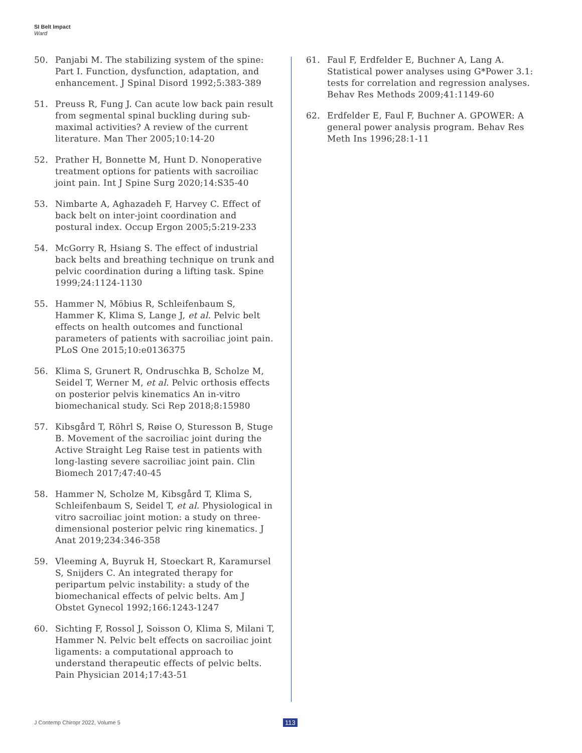SI Belt Impact
Ward
50. Panjabi M. The stabilizing system of the spine: Part I. Function, dysfunction, adaptation, and enhancement. J Spinal Disord 1992;5:383-389
51. Preuss R, Fung J. Can acute low back pain result from segmental spinal buckling during sub-maximal activities? A review of the current literature. Man Ther 2005;10:14-20
52. Prather H, Bonnette M, Hunt D. Nonoperative treatment options for patients with sacroiliac joint pain. Int J Spine Surg 2020;14:S35-40
53. Nimbarte A, Aghazadeh F, Harvey C. Effect of back belt on inter-joint coordination and postural index. Occup Ergon 2005;5:219-233
54. McGorry R, Hsiang S. The effect of industrial back belts and breathing technique on trunk and pelvic coordination during a lifting task. Spine 1999;24:1124-1130
55. Hammer N, Möbius R, Schleifenbaum S, Hammer K, Klima S, Lange J, et al. Pelvic belt effects on health outcomes and functional parameters of patients with sacroiliac joint pain. PLoS One 2015;10:e0136375
56. Klima S, Grunert R, Ondruschka B, Scholze M, Seidel T, Werner M, et al. Pelvic orthosis effects on posterior pelvis kinematics An in-vitro biomechanical study. Sci Rep 2018;8:15980
57. Kibsgård T, Röhrl S, Røise O, Sturesson B, Stuge B. Movement of the sacroiliac joint during the Active Straight Leg Raise test in patients with long-lasting severe sacroiliac joint pain. Clin Biomech 2017;47:40-45
58. Hammer N, Scholze M, Kibsgård T, Klima S, Schleifenbaum S, Seidel T, et al. Physiological in vitro sacroiliac joint motion: a study on three-dimensional posterior pelvic ring kinematics. J Anat 2019;234:346-358
59. Vleeming A, Buyruk H, Stoeckart R, Karamursel S, Snijders C. An integrated therapy for peripartum pelvic instability: a study of the biomechanical effects of pelvic belts. Am J Obstet Gynecol 1992;166:1243-1247
60. Sichting F, Rossol J, Soisson O, Klima S, Milani T, Hammer N. Pelvic belt effects on sacroiliac joint ligaments: a computational approach to understand therapeutic effects of pelvic belts. Pain Physician 2014;17:43-51
61. Faul F, Erdfelder E, Buchner A, Lang A. Statistical power analyses using G*Power 3.1: tests for correlation and regression analyses. Behav Res Methods 2009;41:1149-60
62. Erdfelder E, Faul F, Buchner A. GPOWER: A general power analysis program. Behav Res Meth Ins 1996;28:1-11
J Contemp Chiropr 2022, Volume 5
113